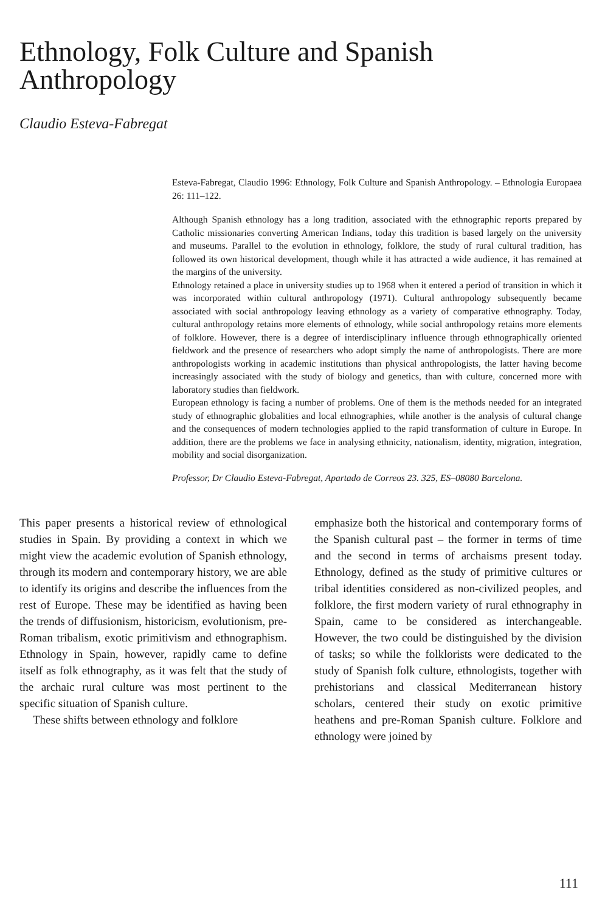Ethnology, Folk Culture and Spanish Anthropology
Claudio Esteva-Fabregat
Esteva-Fabregat, Claudio 1996: Ethnology, Folk Culture and Spanish Anthropology. – Ethnologia Europaea 26: 111–122.
Although Spanish ethnology has a long tradition, associated with the ethnographic reports prepared by Catholic missionaries converting American Indians, today this tradition is based largely on the university and museums. Parallel to the evolution in ethnology, folklore, the study of rural cultural tradition, has followed its own historical development, though while it has attracted a wide audience, it has remained at the margins of the university.
Ethnology retained a place in university studies up to 1968 when it entered a period of transition in which it was incorporated within cultural anthropology (1971). Cultural anthropology subsequently became associated with social anthropology leaving ethnology as a variety of comparative ethnography. Today, cultural anthropology retains more elements of ethnology, while social anthropology retains more elements of folklore. However, there is a degree of interdisciplinary influence through ethnographically oriented fieldwork and the presence of researchers who adopt simply the name of anthropologists. There are more anthropologists working in academic institutions than physical anthropologists, the latter having become increasingly associated with the study of biology and genetics, than with culture, concerned more with laboratory studies than fieldwork.
European ethnology is facing a number of problems. One of them is the methods needed for an integrated study of ethnographic globalities and local ethnographies, while another is the analysis of cultural change and the consequences of modern technologies applied to the rapid transformation of culture in Europe. In addition, there are the problems we face in analysing ethnicity, nationalism, identity, migration, integration, mobility and social disorganization.
Professor, Dr Claudio Esteva-Fabregat, Apartado de Correos 23. 325, ES–08080 Barcelona.
This paper presents a historical review of ethnological studies in Spain. By providing a context in which we might view the academic evolution of Spanish ethnology, through its modern and contemporary history, we are able to identify its origins and describe the influences from the rest of Europe. These may be identified as having been the trends of diffusionism, historicism, evolutionism, pre-Roman tribalism, exotic primitivism and ethnographism. Ethnology in Spain, however, rapidly came to define itself as folk ethnography, as it was felt that the study of the archaic rural culture was most pertinent to the specific situation of Spanish culture.
These shifts between ethnology and folklore
emphasize both the historical and contemporary forms of the Spanish cultural past – the former in terms of time and the second in terms of archaisms present today. Ethnology, defined as the study of primitive cultures or tribal identities considered as non-civilized peoples, and folklore, the first modern variety of rural ethnography in Spain, came to be considered as interchangeable. However, the two could be distinguished by the division of tasks; so while the folklorists were dedicated to the study of Spanish folk culture, ethnologists, together with prehistorians and classical Mediterranean history scholars, centered their study on exotic primitive heathens and pre-Roman Spanish culture. Folklore and ethnology were joined by
111